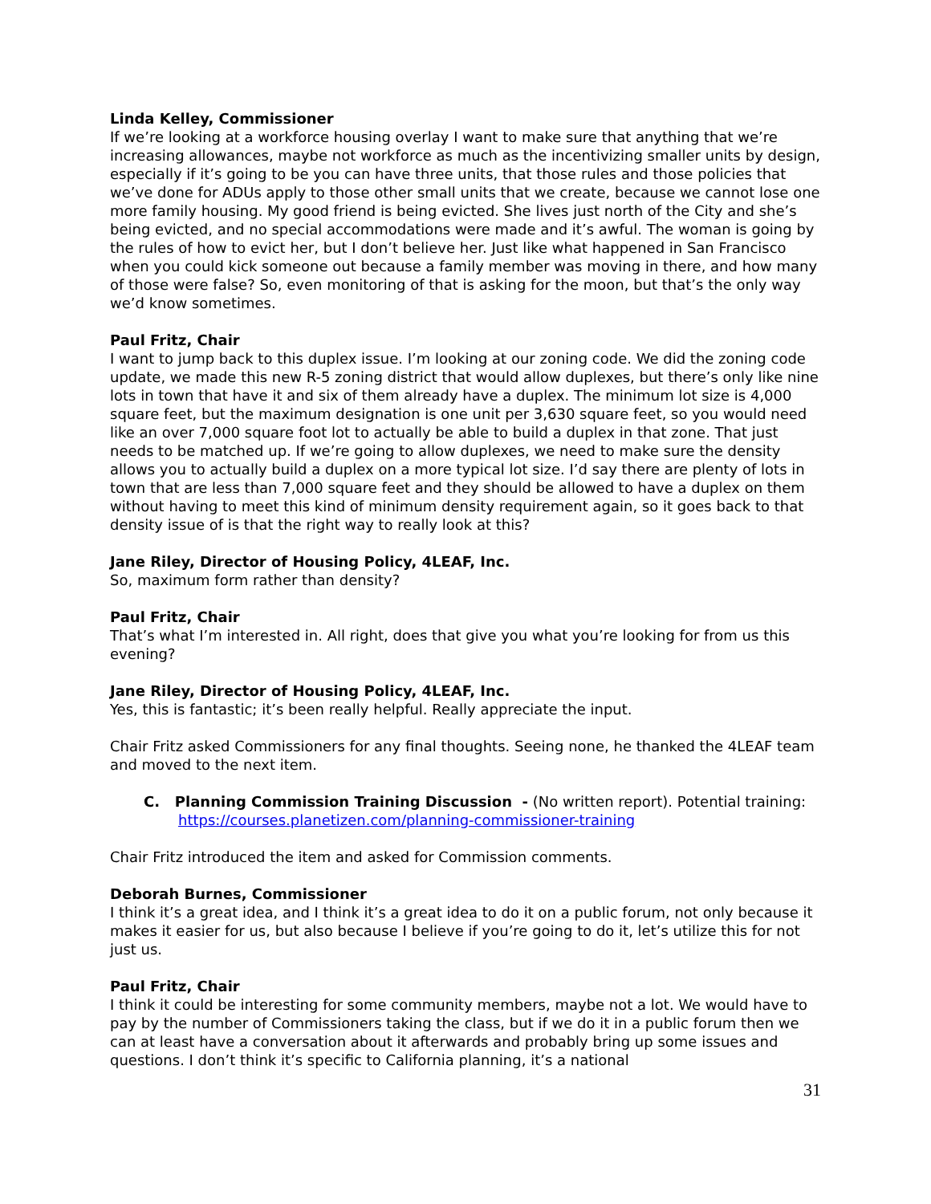Linda Kelley, Commissioner
If we’re looking at a workforce housing overlay I want to make sure that anything that we’re increasing allowances, maybe not workforce as much as the incentivizing smaller units by design, especially if it’s going to be you can have three units, that those rules and those policies that we’ve done for ADUs apply to those other small units that we create, because we cannot lose one more family housing. My good friend is being evicted. She lives just north of the City and she’s being evicted, and no special accommodations were made and it’s awful. The woman is going by the rules of how to evict her, but I don’t believe her. Just like what happened in San Francisco when you could kick someone out because a family member was moving in there, and how many of those were false? So, even monitoring of that is asking for the moon, but that’s the only way we’d know sometimes.
Paul Fritz, Chair
I want to jump back to this duplex issue. I’m looking at our zoning code. We did the zoning code update, we made this new R-5 zoning district that would allow duplexes, but there’s only like nine lots in town that have it and six of them already have a duplex. The minimum lot size is 4,000 square feet, but the maximum designation is one unit per 3,630 square feet, so you would need like an over 7,000 square foot lot to actually be able to build a duplex in that zone. That just needs to be matched up. If we’re going to allow duplexes, we need to make sure the density allows you to actually build a duplex on a more typical lot size. I’d say there are plenty of lots in town that are less than 7,000 square feet and they should be allowed to have a duplex on them without having to meet this kind of minimum density requirement again, so it goes back to that density issue of is that the right way to really look at this?
Jane Riley, Director of Housing Policy, 4LEAF, Inc.
So, maximum form rather than density?
Paul Fritz, Chair
That’s what I’m interested in. All right, does that give you what you’re looking for from us this evening?
Jane Riley, Director of Housing Policy, 4LEAF, Inc.
Yes, this is fantastic; it’s been really helpful. Really appreciate the input.
Chair Fritz asked Commissioners for any final thoughts. Seeing none, he thanked the 4LEAF team and moved to the next item.
C. Planning Commission Training Discussion - (No written report). Potential training: https://courses.planetizen.com/planning-commissioner-training
Chair Fritz introduced the item and asked for Commission comments.
Deborah Burnes, Commissioner
I think it’s a great idea, and I think it’s a great idea to do it on a public forum, not only because it makes it easier for us, but also because I believe if you’re going to do it, let’s utilize this for not just us.
Paul Fritz, Chair
I think it could be interesting for some community members, maybe not a lot. We would have to pay by the number of Commissioners taking the class, but if we do it in a public forum then we can at least have a conversation about it afterwards and probably bring up some issues and questions. I don’t think it’s specific to California planning, it’s a national
31